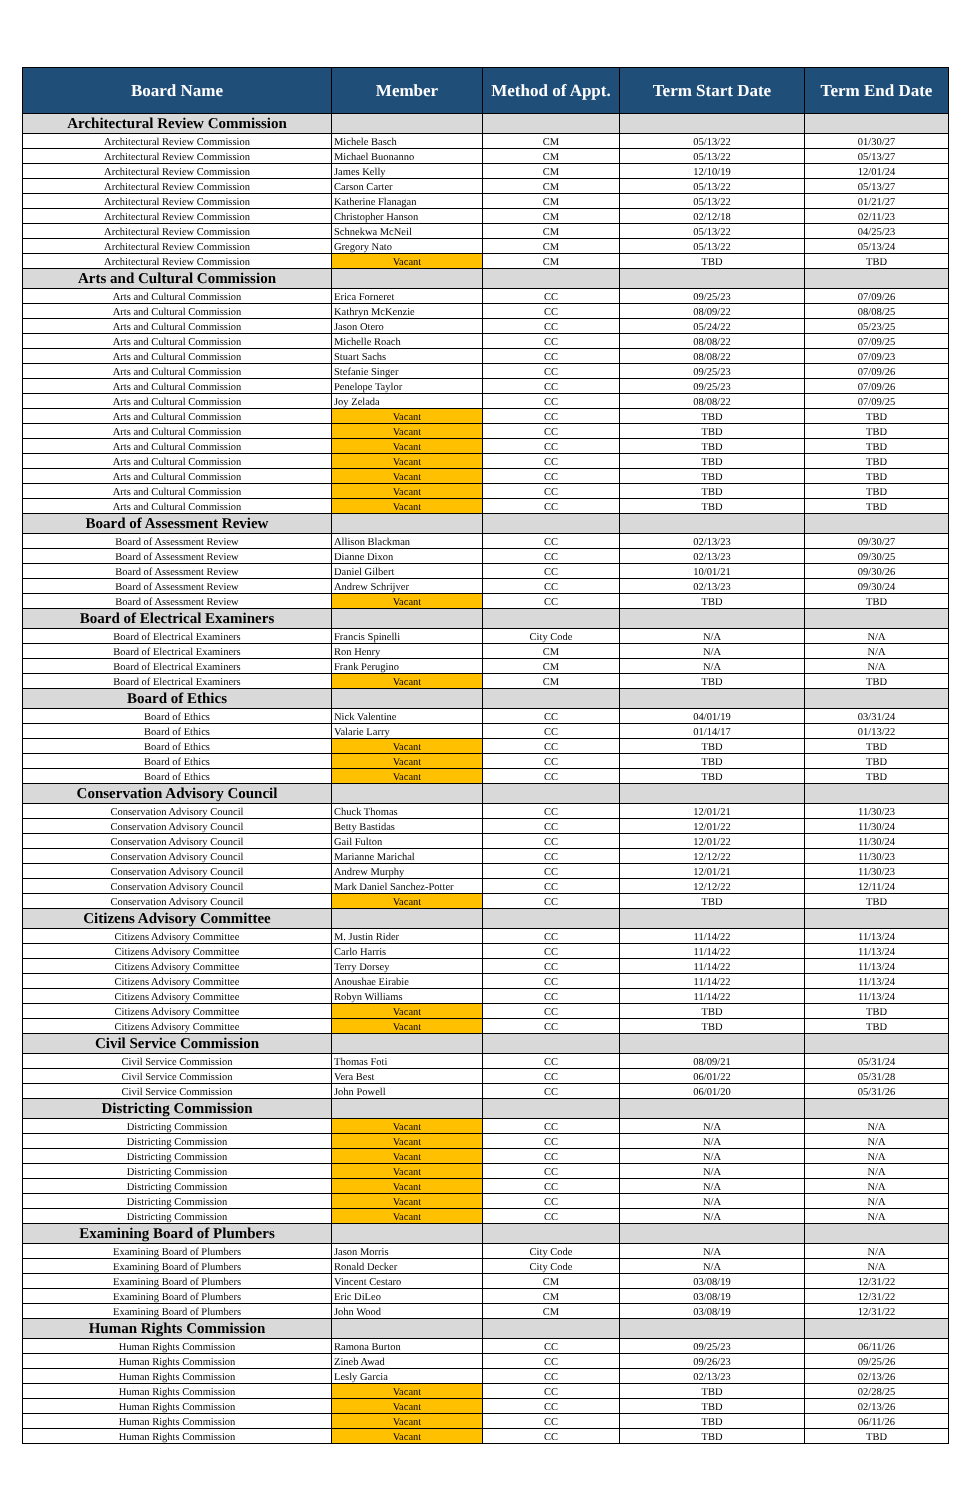| Board Name | Member | Method of Appt. | Term Start Date | Term End Date |
| --- | --- | --- | --- | --- |
| Architectural Review Commission | | | | |
| Architectural Review Commission | Michele Basch | CM | 05/13/22 | 01/30/27 |
| Architectural Review Commission | Michael Buonanno | CM | 05/13/22 | 05/13/27 |
| Architectural Review Commission | James Kelly | CM | 12/10/19 | 12/01/24 |
| Architectural Review Commission | Carson Carter | CM | 05/13/22 | 05/13/27 |
| Architectural Review Commission | Katherine Flanagan | CM | 05/13/22 | 01/21/27 |
| Architectural Review Commission | Christopher Hanson | CM | 02/12/18 | 02/11/23 |
| Architectural Review Commission | Schnekwa McNeil | CM | 05/13/22 | 04/25/23 |
| Architectural Review Commission | Gregory Nato | CM | 05/13/22 | 05/13/24 |
| Architectural Review Commission | Vacant | CM | TBD | TBD |
| Arts and Cultural Commission | | | | |
| Arts and Cultural Commission | Erica Forneret | CC | 09/25/23 | 07/09/26 |
| Arts and Cultural Commission | Kathryn McKenzie | CC | 08/09/22 | 08/08/25 |
| Arts and Cultural Commission | Jason Otero | CC | 05/24/22 | 05/23/25 |
| Arts and Cultural Commission | Michelle Roach | CC | 08/08/22 | 07/09/25 |
| Arts and Cultural Commission | Stuart Sachs | CC | 08/08/22 | 07/09/23 |
| Arts and Cultural Commission | Stefanie Singer | CC | 09/25/23 | 07/09/26 |
| Arts and Cultural Commission | Penelope Taylor | CC | 09/25/23 | 07/09/26 |
| Arts and Cultural Commission | Joy Zelada | CC | 08/08/22 | 07/09/25 |
| Arts and Cultural Commission | Vacant | CC | TBD | TBD |
| Arts and Cultural Commission | Vacant | CC | TBD | TBD |
| Arts and Cultural Commission | Vacant | CC | TBD | TBD |
| Arts and Cultural Commission | Vacant | CC | TBD | TBD |
| Arts and Cultural Commission | Vacant | CC | TBD | TBD |
| Arts and Cultural Commission | Vacant | CC | TBD | TBD |
| Arts and Cultural Commission | Vacant | CC | TBD | TBD |
| Board of Assessment Review | | | | |
| Board of Assessment Review | Allison Blackman | CC | 02/13/23 | 09/30/27 |
| Board of Assessment Review | Dianne Dixon | CC | 02/13/23 | 09/30/25 |
| Board of Assessment Review | Daniel Gilbert | CC | 10/01/21 | 09/30/26 |
| Board of Assessment Review | Andrew Schrijver | CC | 02/13/23 | 09/30/24 |
| Board of Assessment Review | Vacant | CC | TBD | TBD |
| Board of Electrical Examiners | | | | |
| Board of Electrical Examiners | Francis Spinelli | City Code | N/A | N/A |
| Board of Electrical Examiners | Ron Henry | CM | N/A | N/A |
| Board of Electrical Examiners | Frank Perugino | CM | N/A | N/A |
| Board of Electrical Examiners | Vacant | CM | TBD | TBD |
| Board of Ethics | | | | |
| Board of Ethics | Nick Valentine | CC | 04/01/19 | 03/31/24 |
| Board of Ethics | Valarie Larry | CC | 01/14/17 | 01/13/22 |
| Board of Ethics | Vacant | CC | TBD | TBD |
| Board of Ethics | Vacant | CC | TBD | TBD |
| Board of Ethics | Vacant | CC | TBD | TBD |
| Conservation Advisory Council | | | | |
| Conservation Advisory Council | Chuck Thomas | CC | 12/01/21 | 11/30/23 |
| Conservation Advisory Council | Betty Bastidas | CC | 12/01/22 | 11/30/24 |
| Conservation Advisory Council | Gail Fulton | CC | 12/01/22 | 11/30/24 |
| Conservation Advisory Council | Marianne Marichal | CC | 12/12/22 | 11/30/23 |
| Conservation Advisory Council | Andrew Murphy | CC | 12/01/21 | 11/30/23 |
| Conservation Advisory Council | Mark Daniel Sanchez-Potter | CC | 12/12/22 | 12/11/24 |
| Conservation Advisory Council | Vacant | CC | TBD | TBD |
| Citizens Advisory Committee | | | | |
| Citizens Advisory Committee | M. Justin Rider | CC | 11/14/22 | 11/13/24 |
| Citizens Advisory Committee | Carlo Harris | CC | 11/14/22 | 11/13/24 |
| Citizens Advisory Committee | Terry Dorsey | CC | 11/14/22 | 11/13/24 |
| Citizens Advisory Committee | Anoushae Eirabie | CC | 11/14/22 | 11/13/24 |
| Citizens Advisory Committee | Robyn Williams | CC | 11/14/22 | 11/13/24 |
| Citizens Advisory Committee | Vacant | CC | TBD | TBD |
| Citizens Advisory Committee | Vacant | CC | TBD | TBD |
| Civil Service Commission | | | | |
| Civil Service Commission | Thomas Foti | CC | 08/09/21 | 05/31/24 |
| Civil Service Commission | Vera Best | CC | 06/01/22 | 05/31/28 |
| Civil Service Commission | John Powell | CC | 06/01/20 | 05/31/26 |
| Districting Commission | | | | |
| Districting Commission | Vacant | CC | N/A | N/A |
| Districting Commission | Vacant | CC | N/A | N/A |
| Districting Commission | Vacant | CC | N/A | N/A |
| Districting Commission | Vacant | CC | N/A | N/A |
| Districting Commission | Vacant | CC | N/A | N/A |
| Districting Commission | Vacant | CC | N/A | N/A |
| Districting Commission | Vacant | CC | N/A | N/A |
| Examining Board of Plumbers | | | | |
| Examining Board of Plumbers | Jason Morris | City Code | N/A | N/A |
| Examining Board of Plumbers | Ronald Decker | City Code | N/A | N/A |
| Examining Board of Plumbers | Vincent Cestaro | CM | 03/08/19 | 12/31/22 |
| Examining Board of Plumbers | Eric DiLeo | CM | 03/08/19 | 12/31/22 |
| Examining Board of Plumbers | John Wood | CM | 03/08/19 | 12/31/22 |
| Human Rights Commission | | | | |
| Human Rights Commission | Ramona Burton | CC | 09/25/23 | 06/11/26 |
| Human Rights Commission | Zineb Awad | CC | 09/26/23 | 09/25/26 |
| Human Rights Commission | Lesly Garcia | CC | 02/13/23 | 02/13/26 |
| Human Rights Commission | Vacant | CC | TBD | 02/28/25 |
| Human Rights Commission | Vacant | CC | TBD | 02/13/26 |
| Human Rights Commission | Vacant | CC | TBD | 06/11/26 |
| Human Rights Commission | Vacant | CC | TBD | TBD |